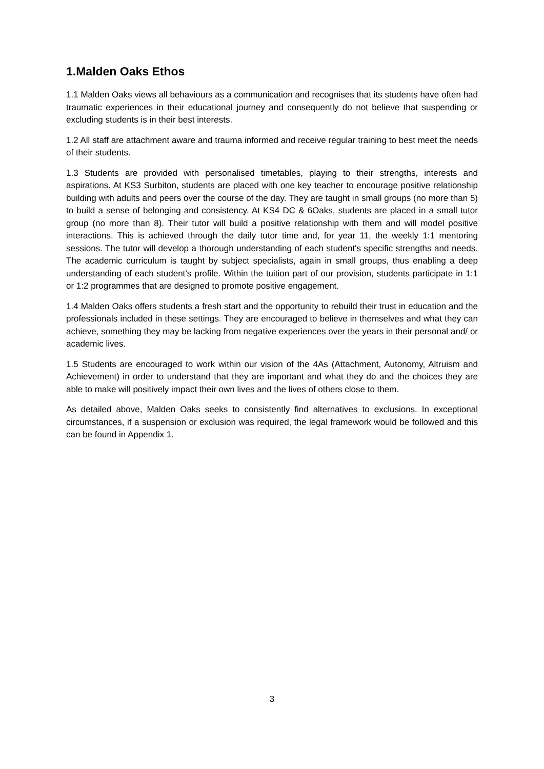1.Malden Oaks Ethos
1.1 Malden Oaks views all behaviours as a communication and recognises that its students have often had traumatic experiences in their educational journey and consequently do not believe that suspending or excluding students is in their best interests.
1.2 All staff are attachment aware and trauma informed and receive regular training to best meet the needs of their students.
1.3 Students are provided with personalised timetables, playing to their strengths, interests and aspirations. At KS3 Surbiton, students are placed with one key teacher to encourage positive relationship building with adults and peers over the course of the day. They are taught in small groups (no more than 5) to build a sense of belonging and consistency. At KS4 DC & 6Oaks, students are placed in a small tutor group (no more than 8). Their tutor will build a positive relationship with them and will model positive interactions. This is achieved through the daily tutor time and, for year 11, the weekly 1:1 mentoring sessions. The tutor will develop a thorough understanding of each student's specific strengths and needs. The academic curriculum is taught by subject specialists, again in small groups, thus enabling a deep understanding of each student’s profile. Within the tuition part of our provision, students participate in 1:1 or 1:2 programmes that are designed to promote positive engagement.
1.4 Malden Oaks offers students a fresh start and the opportunity to rebuild their trust in education and the professionals included in these settings. They are encouraged to believe in themselves and what they can achieve, something they may be lacking from negative experiences over the years in their personal and/ or academic lives.
1.5 Students are encouraged to work within our vision of the 4As (Attachment, Autonomy, Altruism and Achievement) in order to understand that they are important and what they do and the choices they are able to make will positively impact their own lives and the lives of others close to them.
As detailed above, Malden Oaks seeks to consistently find alternatives to exclusions. In exceptional circumstances, if a suspension or exclusion was required, the legal framework would be followed and this can be found in Appendix 1.
3